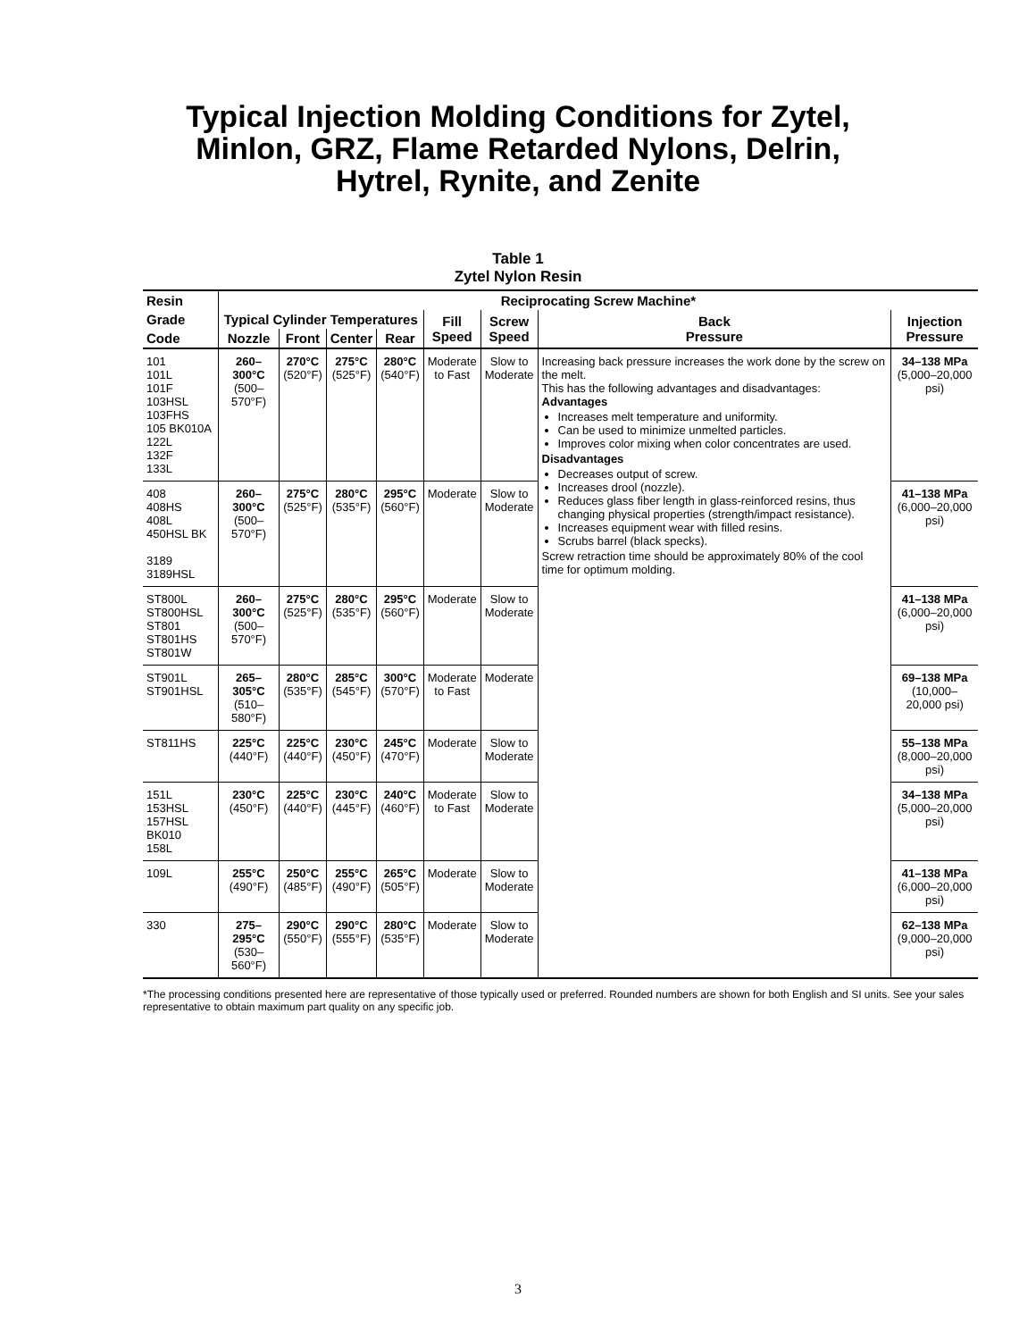Typical Injection Molding Conditions for Zytel,
Minlon, GRZ, Flame Retarded Nylons, Delrin,
Hytrel, Rynite, and Zenite
Table 1
Zytel Nylon Resin
| Resin | Reciprocating Screw Machine* | | | | | | | |
| --- | --- | --- | --- | --- | --- | --- | --- | --- |
| Grade | Typical Cylinder Temperatures | | | | Fill Speed | Screw Speed | Back Pressure | Injection Pressure |
| Code | Nozzle | Front | Center | Rear | | | | |
| 101 101L 101F 103HSL 103FHS 105 BK010A 122L 132F 133L | 260–300°C (500–570°F) | 270°C (520°F) | 275°C (525°F) | 280°C (540°F) | Moderate to Fast | Slow to Moderate | Increasing back pressure increases the work done by the screw on the melt. This has the following advantages and disadvantages: Advantages Increases melt temperature and uniformity. Can be used to minimize unmelted particles. Improves color mixing when color concentrates are used. Disadvantages Decreases output of screw. Increases drool (nozzle). Reduces glass fiber length in glass-reinforced resins, thus changing physical properties (strength/impact resistance). Increases equipment wear with filled resins. Scrubs barrel (black specks). Screw retraction time should be approximately 80% of the cool time for optimum molding. | 34–138 MPa (5,000–20,000 psi) |
| 408 408HS 408L 450HSL BK 3189 3189HSL | 260–300°C (500–570°F) | 275°C (525°F) | 280°C (535°F) | 295°C (560°F) | Moderate | Slow to Moderate | | 41–138 MPa (6,000–20,000 psi) |
| ST800L ST800HSL ST801 ST801HS ST801W | 260–300°C (500–570°F) | 275°C (525°F) | 280°C (535°F) | 295°C (560°F) | Moderate | Slow to Moderate | | 41–138 MPa (6,000–20,000 psi) |
| ST901L ST901HSL | 265–305°C (510–580°F) | 280°C (535°F) | 285°C (545°F) | 300°C (570°F) | Moderate to Fast | Moderate | | 69–138 MPa (10,000–20,000 psi) |
| ST811HS | 225°C (440°F) | 225°C (440°F) | 230°C (450°F) | 245°C (470°F) | Moderate | Slow to Moderate | | 55–138 MPa (8,000–20,000 psi) |
| 151L 153HSL 157HSL BK010 158L | 230°C (450°F) | 225°C (440°F) | 230°C (445°F) | 240°C (460°F) | Moderate to Fast | Slow to Moderate | | 34–138 MPa (5,000–20,000 psi) |
| 109L | 255°C (490°F) | 250°C (485°F) | 255°C (490°F) | 265°C (505°F) | Moderate | Slow to Moderate | | 41–138 MPa (6,000–20,000 psi) |
| 330 | 275–295°C (530–560°F) | 290°C (550°F) | 290°C (555°F) | 280°C (535°F) | Moderate | Slow to Moderate | | 62–138 MPa (9,000–20,000 psi) |
*The processing conditions presented here are representative of those typically used or preferred. Rounded numbers are shown for both English and SI units. See your sales representative to obtain maximum part quality on any specific job.
3